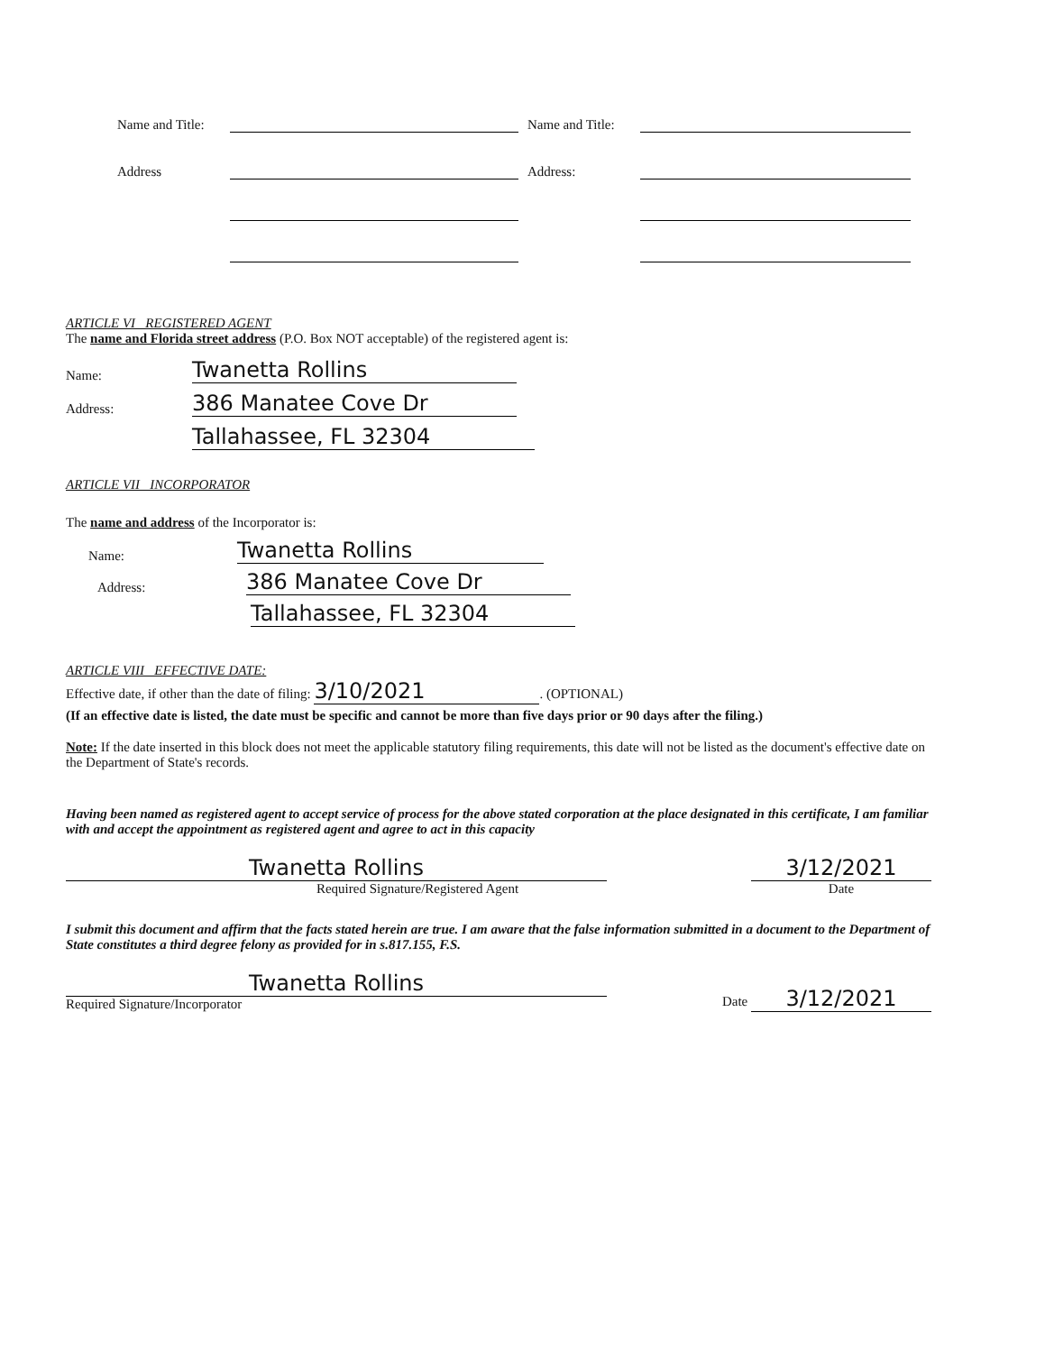Name and Title: Name and Title:
Address Address:
ARTICLE VI REGISTERED AGENT
The name and Florida street address (P.O. Box NOT acceptable) of the registered agent is:
Name: Twanetta Rollins
Address: 386 Manatee Cove Dr
Tallahassee, FL 32304
ARTICLE VII INCORPORATOR
The name and address of the Incorporator is:
Name: Twanetta Rollins
Address: 386 Manatee Cove Dr
Tallahassee, FL 32304
ARTICLE VIII EFFECTIVE DATE:
Effective date, if other than the date of filing: 3/10/2021. (OPTIONAL)
(If an effective date is listed, the date must be specific and cannot be more than five days prior or 90 days after the filing.)
Note: If the date inserted in this block does not meet the applicable statutory filing requirements, this date will not be listed as the document's effective date on the Department of State's records.
Having been named as registered agent to accept service of process for the above stated corporation at the place designated in this certificate, I am familiar with and accept the appointment as registered agent and agree to act in this capacity
Twanetta Rollins
Required Signature/Registered Agent
3/12/2021
Date
I submit this document and affirm that the facts stated herein are true. I am aware that the false information submitted in a document to the Department of State constitutes a third degree felony as provided for in s.817.155, F.S.
Twanetta Rollins
Required Signature/Incorporator
Date 3/12/2021